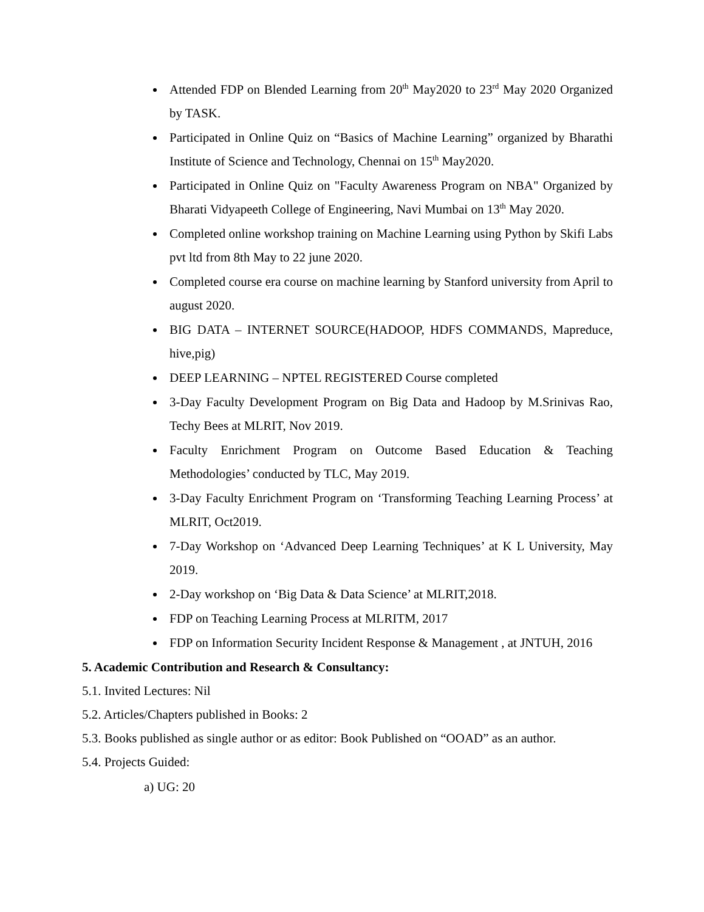Attended FDP on Blended Learning from 20<sup>th</sup> May2020 to 23<sup>rd</sup> May 2020 Organized by TASK.
Participated in Online Quiz on “Basics of Machine Learning” organized by Bharathi Institute of Science and Technology, Chennai on 15<sup>th</sup> May2020.
Participated in Online Quiz on "Faculty Awareness Program on NBA" Organized by Bharati Vidyapeeth College of Engineering, Navi Mumbai on 13<sup>th</sup> May 2020.
Completed online workshop training on Machine Learning using Python by Skifi Labs pvt ltd from 8th May to 22 june 2020.
Completed course era course on machine learning by Stanford university from April to august 2020.
BIG DATA – INTERNET SOURCE(HADOOP, HDFS COMMANDS, Mapreduce, hive,pig)
DEEP LEARNING – NPTEL REGISTERED Course completed
3-Day Faculty Development Program on Big Data and Hadoop by M.Srinivas Rao, Techy Bees at MLRIT, Nov 2019.
Faculty Enrichment Program on Outcome Based Education & Teaching Methodologies’ conducted by TLC, May 2019.
3-Day Faculty Enrichment Program on ‘Transforming Teaching Learning Process’ at MLRIT, Oct2019.
7-Day Workshop on ‘Advanced Deep Learning Techniques’ at K L University, May 2019.
2-Day workshop on ‘Big Data & Data Science’ at MLRIT,2018.
FDP on Teaching Learning Process at MLRITM, 2017
FDP on Information Security Incident Response & Management , at JNTUH, 2016
5. Academic Contribution and Research & Consultancy:
5.1. Invited Lectures: Nil
5.2. Articles/Chapters published in Books: 2
5.3. Books published as single author or as editor: Book Published on “OOAD” as an author.
5.4. Projects Guided:
a) UG: 20